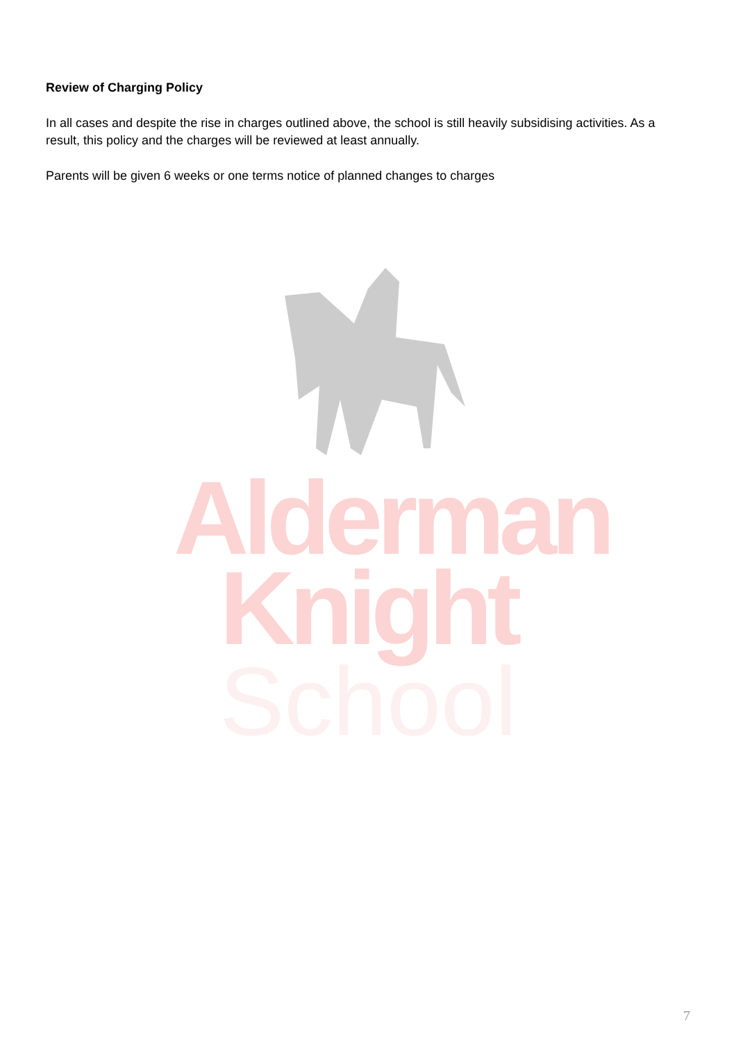Review of Charging Policy
In all cases and despite the rise in charges outlined above, the school is still heavily subsidising activities. As a result, this policy and the charges will be reviewed at least annually.
Parents will be given 6 weeks or one terms notice of planned changes to charges
Alderman
Knight
School
7